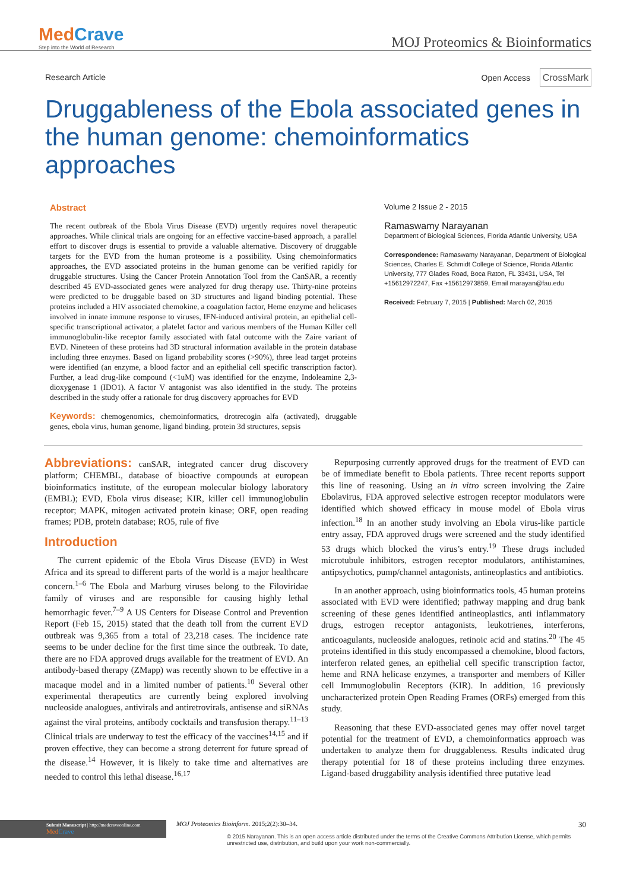MedCrave
Step into the World of Research
MOJ Proteomics & Bioinformatics
Research Article Open Access CrossMark
Druggableness of the Ebola associated genes in the human genome: chemoinformatics approaches
Abstract
The recent outbreak of the Ebola Virus Disease (EVD) urgently requires novel therapeutic approaches. While clinical trials are ongoing for an effective vaccine-based approach, a parallel effort to discover drugs is essential to provide a valuable alternative. Discovery of druggable targets for the EVD from the human proteome is a possibility. Using chemoinformatics approaches, the EVD associated proteins in the human genome can be verified rapidly for druggable structures. Using the Cancer Protein Annotation Tool from the CanSAR, a recently described 45 EVD-associated genes were analyzed for drug therapy use. Thirty-nine proteins were predicted to be druggable based on 3D structures and ligand binding potential. These proteins included a HIV associated chemokine, a coagulation factor, Heme enzyme and helicases involved in innate immune response to viruses, IFN-induced antiviral protein, an epithelial cell-specific transcriptional activator, a platelet factor and various members of the Human Killer cell immunoglobulin-like receptor family associated with fatal outcome with the Zaire variant of EVD. Nineteen of these proteins had 3D structural information available in the protein database including three enzymes. Based on ligand probability scores (>90%), three lead target proteins were identified (an enzyme, a blood factor and an epithelial cell specific transcription factor). Further, a lead drug-like compound (<1uM) was identified for the enzyme, Indoleamine 2,3-dioxygenase 1 (IDO1). A factor V antagonist was also identified in the study. The proteins described in the study offer a rationale for drug discovery approaches for EVD
Keywords: chemogenomics, chemoinformatics, drotrecogin alfa (activated), druggable genes, ebola virus, human genome, ligand binding, protein 3d structures, sepsis
Volume 2 Issue 2 - 2015
Ramaswamy Narayanan
Department of Biological Sciences, Florida Atlantic University, USA
Correspondence: Ramaswamy Narayanan, Department of Biological Sciences, Charles E. Schmidt College of Science, Florida Atlantic University, 777 Glades Road, Boca Raton, FL 33431, USA, Tel +15612972247, Fax +15612973859, Email rnarayan@fau.edu
Received: February 7, 2015 | Published: March 02, 2015
Abbreviations: canSAR, integrated cancer drug discovery platform; CHEMBL, database of bioactive compounds at european bioinformatics institute, of the european molecular biology laboratory (EMBL); EVD, Ebola virus disease; KIR, killer cell immunoglobulin receptor; MAPK, mitogen activated protein kinase; ORF, open reading frames; PDB, protein database; RO5, rule of five
Introduction
The current epidemic of the Ebola Virus Disease (EVD) in West Africa and its spread to different parts of the world is a major healthcare concern.<sup>1–6</sup> The Ebola and Marburg viruses belong to the Filoviridae family of viruses and are responsible for causing highly lethal hemorrhagic fever.<sup>7–9</sup> A US Centers for Disease Control and Prevention Report (Feb 15, 2015) stated that the death toll from the current EVD outbreak was 9,365 from a total of 23,218 cases. The incidence rate seems to be under decline for the first time since the outbreak. To date, there are no FDA approved drugs available for the treatment of EVD. An antibody-based therapy (ZMapp) was recently shown to be effective in a macaque model and in a limited number of patients.<sup>10</sup> Several other experimental therapeutics are currently being explored involving nucleoside analogues, antivirals and antiretrovirals, antisense and siRNAs against the viral proteins, antibody cocktails and transfusion therapy.<sup>11–13</sup> Clinical trials are underway to test the efficacy of the vaccines<sup>14,15</sup> and if proven effective, they can become a strong deterrent for future spread of the disease.<sup>14</sup> However, it is likely to take time and alternatives are needed to control this lethal disease.<sup>16,17</sup>
Repurposing currently approved drugs for the treatment of EVD can be of immediate benefit to Ebola patients. Three recent reports support this line of reasoning. Using an in vitro screen involving the Zaire Ebolavirus, FDA approved selective estrogen receptor modulators were identified which showed efficacy in mouse model of Ebola virus infection.<sup>18</sup> In an another study involving an Ebola virus-like particle entry assay, FDA approved drugs were screened and the study identified 53 drugs which blocked the virus’s entry.<sup>19</sup> These drugs included microtubule inhibitors, estrogen receptor modulators, antihistamines, antipsychotics, pump/channel antagonists, antineoplastics and antibiotics.
In an another approach, using bioinformatics tools, 45 human proteins associated with EVD were identified; pathway mapping and drug bank screening of these genes identified antineoplastics, anti inflammatory drugs, estrogen receptor antagonists, leukotrienes, interferons, anticoagulants, nucleoside analogues, retinoic acid and statins.<sup>20</sup> The 45 proteins identified in this study encompassed a chemokine, blood factors, interferon related genes, an epithelial cell specific transcription factor, heme and RNA helicase enzymes, a transporter and members of Killer cell Immunoglobulin Receptors (KIR). In addition, 16 previously uncharacterized protein Open Reading Frames (ORFs) emerged from this study.
Reasoning that these EVD-associated genes may offer novel target potential for the treatment of EVD, a chemoinformatics approach was undertaken to analyze them for druggableness. Results indicated drug therapy potential for 18 of these proteins including three enzymes. Ligand-based druggability analysis identified three putative lead
Submit Manuscript | http://medcraveonline.com
Med Crave
MOJ Proteomics Bioinform. 2015;2(2):30‒34. 30
© 2015 Narayanan. This is an open access article distributed under the terms of the Creative Commons Attribution License, which permits unrestricted use, distribution, and build upon your work non-commercially.